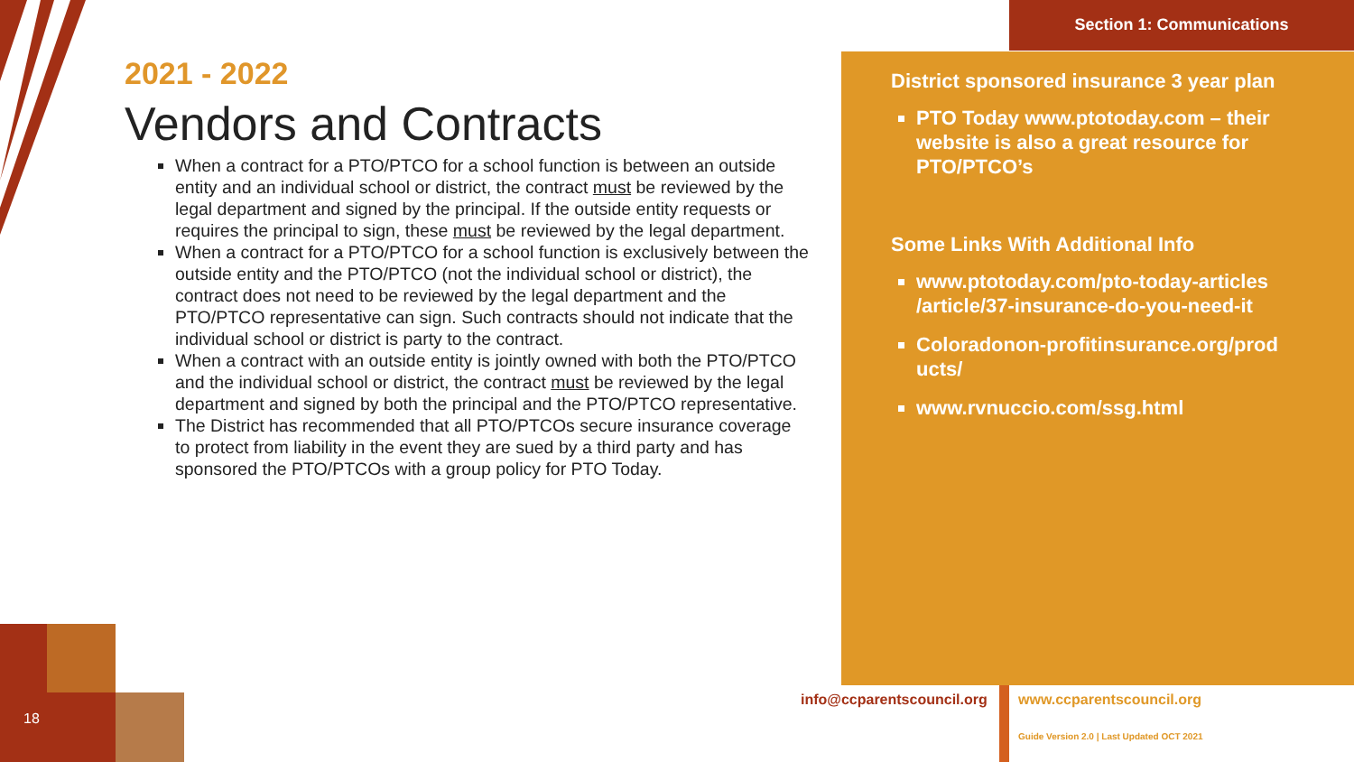Section 1: Communications
2021 - 2022
Vendors and Contracts
When a contract for a PTO/PTCO for a school function is between an outside entity and an individual school or district, the contract must be reviewed by the legal department and signed by the principal. If the outside entity requests or requires the principal to sign, these must be reviewed by the legal department.
When a contract for a PTO/PTCO for a school function is exclusively between the outside entity and the PTO/PTCO (not the individual school or district), the contract does not need to be reviewed by the legal department and the PTO/PTCO representative can sign. Such contracts should not indicate that the individual school or district is party to the contract.
When a contract with an outside entity is jointly owned with both the PTO/PTCO and the individual school or district, the contract must be reviewed by the legal department and signed by both the principal and the PTO/PTCO representative.
The District has recommended that all PTO/PTCOs secure insurance coverage to protect from liability in the event they are sued by a third party and has sponsored the PTO/PTCOs with a group policy for PTO Today.
District sponsored insurance 3 year plan
PTO Today www.ptotoday.com – their website is also a great resource for PTO/PTCO’s
Some Links With Additional Info
www.ptotoday.com/pto-today-articles /article/37-insurance-do-you-need-it
Coloradonon-profitinsurance.org/prod ucts/
www.rvnuccio.com/ssg.html
info@ccparentscouncil.org www.ccparentscouncil.org
Guide Version 2.0 | Last Updated OCT 2021
18